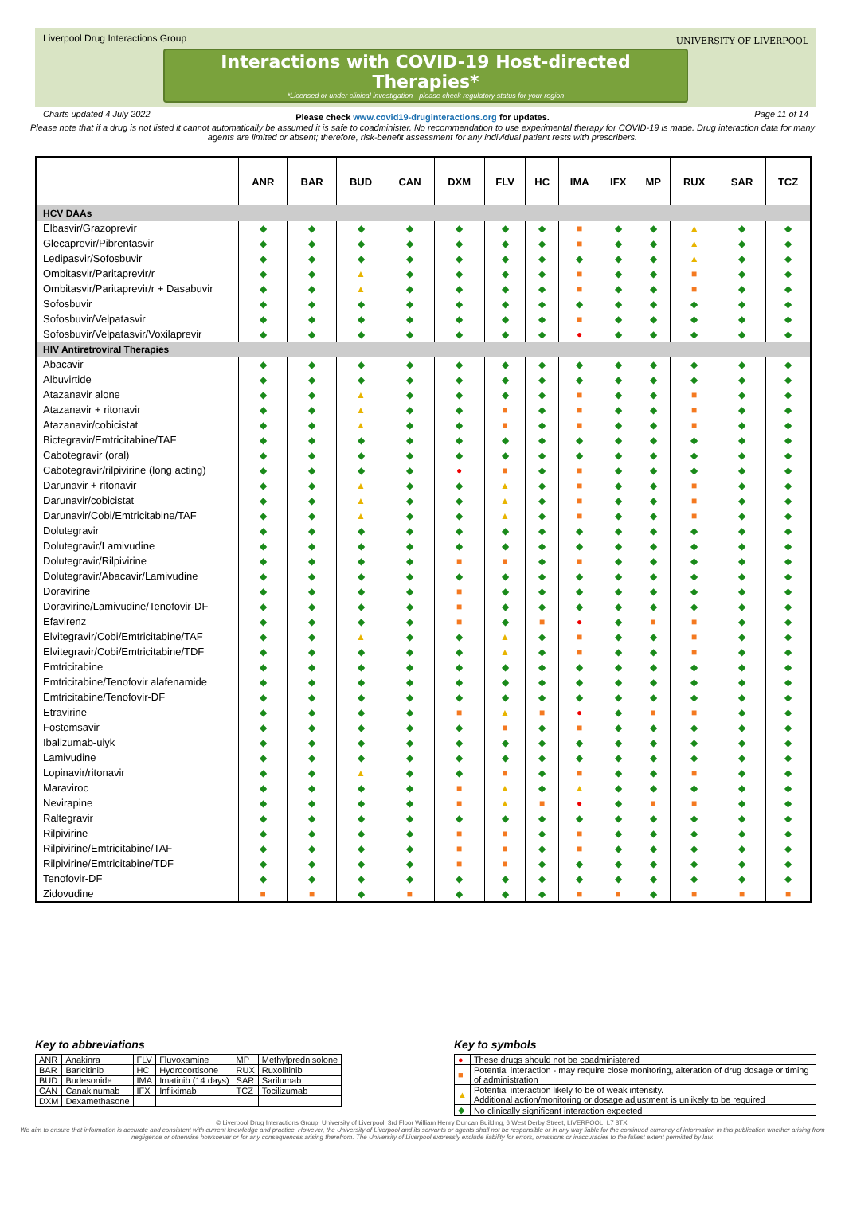Liverpool Drug Interactions Group
UNIVERSITY OF LIVERPOOL
Interactions with COVID-19 Host-directed Therapies*
*Licensed or under clinical investigation - please check regulatory status for your region
Charts updated 4 July 2022 Page 11 of 14
Please check www.covid19-druginteractions.org for updates.
Please note that if a drug is not listed it cannot automatically be assumed it is safe to coadminister. No recommendation to use experimental therapy for COVID-19 is made. Drug interaction data for many agents are limited or absent; therefore, risk-benefit assessment for any individual patient rests with prescribers.
| | ANR | BAR | BUD | CAN | DXM | FLV | HC | IMA | IFX | MP | RUX | SAR | TCZ |
| --- | --- | --- | --- | --- | --- | --- | --- | --- | --- | --- | --- | --- | --- |
| HCV DAAs | | | | | | | | | | | | | |
| Elbasvir/Grazoprevir | ◆ | ◆ | ◆ | ◆ | ◆ | ◆ | ◆ | ■ | ◆ | ◆ | ▲ | ◆ | ◆ |
| Glecaprevir/Pibrentasvir | ◆ | ◆ | ◆ | ◆ | ◆ | ◆ | ◆ | ■ | ◆ | ◆ | ▲ | ◆ | ◆ |
| Ledipasvir/Sofosbuvir | ◆ | ◆ | ◆ | ◆ | ◆ | ◆ | ◆ | ◆ | ◆ | ◆ | ▲ | ◆ | ◆ |
| Ombitasvir/Paritaprevir/r | ◆ | ◆ | ▲ | ◆ | ◆ | ◆ | ◆ | ■ | ◆ | ◆ | ■ | ◆ | ◆ |
| Ombitasvir/Paritaprevir/r + Dasabuvir | ◆ | ◆ | ▲ | ◆ | ◆ | ◆ | ◆ | ■ | ◆ | ◆ | ■ | ◆ | ◆ |
| Sofosbuvir | ◆ | ◆ | ◆ | ◆ | ◆ | ◆ | ◆ | ◆ | ◆ | ◆ | ◆ | ◆ | ◆ |
| Sofosbuvir/Velpatasvir | ◆ | ◆ | ◆ | ◆ | ◆ | ◆ | ◆ | ■ | ◆ | ◆ | ◆ | ◆ | ◆ |
| Sofosbuvir/Velpatasvir/Voxilaprevir | ◆ | ◆ | ◆ | ◆ | ◆ | ◆ | ◆ | ● | ◆ | ◆ | ◆ | ◆ | ◆ |
| HIV Antiretroviral Therapies | | | | | | | | | | | | | |
| Abacavir | ◆ | ◆ | ◆ | ◆ | ◆ | ◆ | ◆ | ◆ | ◆ | ◆ | ◆ | ◆ | ◆ |
| Albuvirtide | ◆ | ◆ | ◆ | ◆ | ◆ | ◆ | ◆ | ◆ | ◆ | ◆ | ◆ | ◆ | ◆ |
| Atazanavir alone | ◆ | ◆ | ▲ | ◆ | ◆ | ◆ | ◆ | ■ | ◆ | ◆ | ■ | ◆ | ◆ |
| Atazanavir + ritonavir | ◆ | ◆ | ▲ | ◆ | ◆ | ■ | ◆ | ■ | ◆ | ◆ | ■ | ◆ | ◆ |
| Atazanavir/cobicistat | ◆ | ◆ | ▲ | ◆ | ◆ | ■ | ◆ | ■ | ◆ | ◆ | ■ | ◆ | ◆ |
| Bictegravir/Emtricitabine/TAF | ◆ | ◆ | ◆ | ◆ | ◆ | ◆ | ◆ | ◆ | ◆ | ◆ | ◆ | ◆ | ◆ |
| Cabotegravir (oral) | ◆ | ◆ | ◆ | ◆ | ◆ | ◆ | ◆ | ◆ | ◆ | ◆ | ◆ | ◆ | ◆ |
| Cabotegravir/rilpivirine (long acting) | ◆ | ◆ | ◆ | ◆ | ● | ■ | ◆ | ■ | ◆ | ◆ | ◆ | ◆ | ◆ |
| Darunavir + ritonavir | ◆ | ◆ | ▲ | ◆ | ◆ | ▲ | ◆ | ■ | ◆ | ◆ | ■ | ◆ | ◆ |
| Darunavir/cobicistat | ◆ | ◆ | ▲ | ◆ | ◆ | ▲ | ◆ | ■ | ◆ | ◆ | ■ | ◆ | ◆ |
| Darunavir/Cobi/Emtricitabine/TAF | ◆ | ◆ | ▲ | ◆ | ◆ | ▲ | ◆ | ■ | ◆ | ◆ | ■ | ◆ | ◆ |
| Dolutegravir | ◆ | ◆ | ◆ | ◆ | ◆ | ◆ | ◆ | ◆ | ◆ | ◆ | ◆ | ◆ | ◆ |
| Dolutegravir/Lamivudine | ◆ | ◆ | ◆ | ◆ | ◆ | ◆ | ◆ | ◆ | ◆ | ◆ | ◆ | ◆ | ◆ |
| Dolutegravir/Rilpivirine | ◆ | ◆ | ◆ | ◆ | ■ | ■ | ◆ | ■ | ◆ | ◆ | ◆ | ◆ | ◆ |
| Dolutegravir/Abacavir/Lamivudine | ◆ | ◆ | ◆ | ◆ | ◆ | ◆ | ◆ | ◆ | ◆ | ◆ | ◆ | ◆ | ◆ |
| Doravirine | ◆ | ◆ | ◆ | ◆ | ■ | ◆ | ◆ | ◆ | ◆ | ◆ | ◆ | ◆ | ◆ |
| Doravirine/Lamivudine/Tenofovir-DF | ◆ | ◆ | ◆ | ◆ | ■ | ◆ | ◆ | ◆ | ◆ | ◆ | ◆ | ◆ | ◆ |
| Efavirenz | ◆ | ◆ | ◆ | ◆ | ■ | ◆ | ■ | ● | ◆ | ■ | ■ | ◆ | ◆ |
| Elvitegravir/Cobi/Emtricitabine/TAF | ◆ | ◆ | ▲ | ◆ | ◆ | ▲ | ◆ | ■ | ◆ | ◆ | ■ | ◆ | ◆ |
| Elvitegravir/Cobi/Emtricitabine/TDF | ◆ | ◆ | ◆ | ◆ | ◆ | ▲ | ◆ | ■ | ◆ | ◆ | ■ | ◆ | ◆ |
| Emtricitabine | ◆ | ◆ | ◆ | ◆ | ◆ | ◆ | ◆ | ◆ | ◆ | ◆ | ◆ | ◆ | ◆ |
| Emtricitabine/Tenofovir alafenamide | ◆ | ◆ | ◆ | ◆ | ◆ | ◆ | ◆ | ◆ | ◆ | ◆ | ◆ | ◆ | ◆ |
| Emtricitabine/Tenofovir-DF | ◆ | ◆ | ◆ | ◆ | ◆ | ◆ | ◆ | ◆ | ◆ | ◆ | ◆ | ◆ | ◆ |
| Etravirine | ◆ | ◆ | ◆ | ◆ | ■ | ▲ | ■ | ● | ◆ | ■ | ■ | ◆ | ◆ |
| Fostemsavir | ◆ | ◆ | ◆ | ◆ | ◆ | ■ | ◆ | ■ | ◆ | ◆ | ◆ | ◆ | ◆ |
| Ibalizumab-uiyk | ◆ | ◆ | ◆ | ◆ | ◆ | ◆ | ◆ | ◆ | ◆ | ◆ | ◆ | ◆ | ◆ |
| Lamivudine | ◆ | ◆ | ◆ | ◆ | ◆ | ◆ | ◆ | ◆ | ◆ | ◆ | ◆ | ◆ | ◆ |
| Lopinavir/ritonavir | ◆ | ◆ | ▲ | ◆ | ◆ | ■ | ◆ | ■ | ◆ | ◆ | ■ | ◆ | ◆ |
| Maraviroc | ◆ | ◆ | ◆ | ◆ | ■ | ▲ | ◆ | ▲ | ◆ | ◆ | ◆ | ◆ | ◆ |
| Nevirapine | ◆ | ◆ | ◆ | ◆ | ■ | ▲ | ■ | ● | ◆ | ■ | ■ | ◆ | ◆ |
| Raltegravir | ◆ | ◆ | ◆ | ◆ | ◆ | ◆ | ◆ | ◆ | ◆ | ◆ | ◆ | ◆ | ◆ |
| Rilpivirine | ◆ | ◆ | ◆ | ◆ | ■ | ■ | ◆ | ■ | ◆ | ◆ | ◆ | ◆ | ◆ |
| Rilpivirine/Emtricitabine/TAF | ◆ | ◆ | ◆ | ◆ | ■ | ■ | ◆ | ■ | ◆ | ◆ | ◆ | ◆ | ◆ |
| Rilpivirine/Emtricitabine/TDF | ◆ | ◆ | ◆ | ◆ | ■ | ■ | ◆ | ◆ | ◆ | ◆ | ◆ | ◆ | ◆ |
| Tenofovir-DF | ◆ | ◆ | ◆ | ◆ | ◆ | ◆ | ◆ | ◆ | ◆ | ◆ | ◆ | ◆ | ◆ |
| Zidovudine | ■ | ■ | ◆ | ■ | ◆ | ◆ | ◆ | ■ | ■ | ◆ | ■ | ■ | ■ |
Key to abbreviations
| ANR | Anakinra | FLV | Fluvoxamine | MP | Methylprednisolone |
| BAR | Baricitinib | HC | Hydrocortisone | RUX | Ruxolitinib |
| BUD | Budesonide | IMA | Imatinib (14 days) | SAR | Sarilumab |
| CAN | Canakinumab | IFX | Infliximab | TCZ | Tocilizumab |
| DXM | Dexamethasone | | | | |
Key to symbols
| ● | These drugs should not be coadministered |
| ■ | Potential interaction - may require close monitoring, alteration of drug dosage or timing of administration |
| ▲ | Potential interaction likely to be of weak intensity. Additional action/monitoring or dosage adjustment is unlikely to be required |
| ◆ | No clinically significant interaction expected |
© Liverpool Drug Interactions Group, University of Liverpool, 3rd Floor William Henry Duncan Building, 6 West Derby Street, LIVERPOOL, L7 8TX.
We aim to ensure that information is accurate and consistent with current knowledge and practice. However, the University of Liverpool and its servants or agents shall not be responsible or in any way liable for the continued currency of information in this publication whether arising from negligence or otherwise howsoever or for any consequences arising therefrom. The University of Liverpool expressly exclude liability for errors, omissions or inaccuracies to the fullest extent permitted by law.